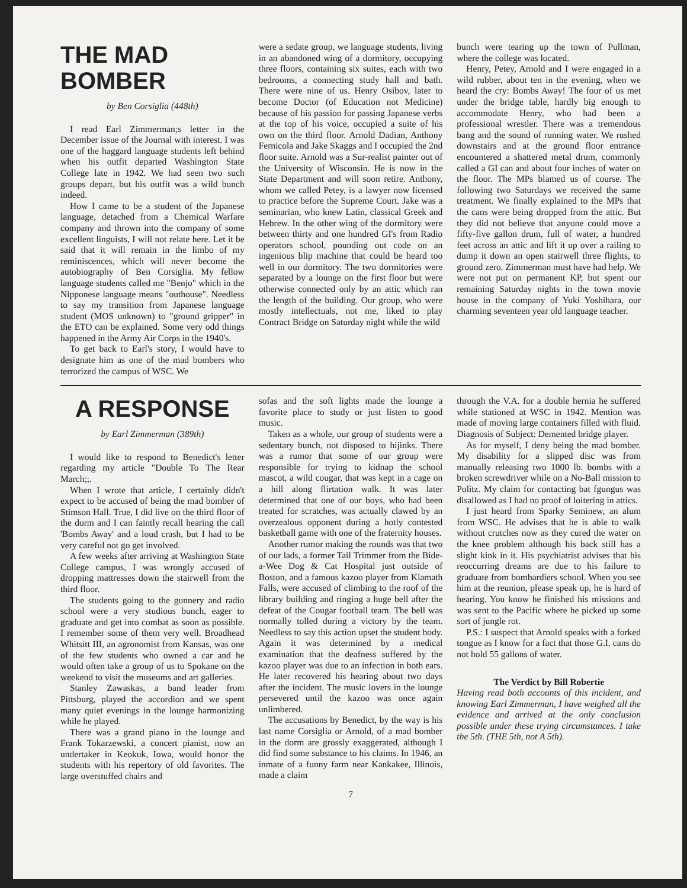THE MAD BOMBER
by Ben Corsiglia (448th)
I read Earl Zimmerman;s letter in the December issue of the Journal with interest. I was one of the haggard language students left behind when his outfit departed Washington State College late in 1942. We had seen two such groups depart, but his outfit was a wild bunch indeed.
How I came to be a student of the Japanese language, detached from a Chemical Warfare company and thrown into the company of some excellent linguists, I will not relate here. Let it be said that it will remain in the limbo of my reminiscences, which will never become the autobiography of Ben Corsiglia. My fellow language students called me "Benjo" which in the Nipponese language means "outhouse". Needless to say my transition from Japanese language student (MOS unknown) to "ground gripper" in the ETO can be explained. Some very odd things happened in the Army Air Corps in the 1940's.
To get back to Earl's story, I would have to designate him as one of the mad bombers who terrorized the campus of WSC. We
were a sedate group, we language students, living in an abandoned wing of a dormitory, occupying three floors, containing six suites, each with two bedrooms, a connecting study hall and bath. There were nine of us. Henry Osibov, later to become Doctor (of Education not Medicine) because of his passion for passing Japanese verbs at the top of his voice, occupied a suite of his own on the third floor. Arnold Dadian, Anthony Fernicola and Jake Skaggs and I occupied the 2nd floor suite. Arnold was a Sur-realist painter out of the University of Wisconsin. He is now in the State Department and will soon retire. Anthony, whom we called Petey, is a lawyer now licensed to practice before the Supreme Court. Jake was a seminarian, who knew Latin, classical Greek and Hebrew. In the other wing of the dormitory were between thirty and one hundred GI's from Radio operators school, pounding out code on an ingenious blip machine that could be heard too well in our dormitory. The two dormitories were separated by a lounge on the first floor but were otherwise connected only by an attic which ran the length of the building. Our group, who were mostly intellectuals, not me, liked to play Contract Bridge on Saturday night while the wild
bunch were tearing up the town of Pullman, where the college was located.
Henry, Petey, Arnold and I were engaged in a wild rubber, about ten in the evening, when we heard the cry: Bombs Away! The four of us met under the bridge table, hardly big enough to accommodate Henry, who had been a professional wrestler. There was a tremendous bang and the sound of running water. We rushed downstairs and at the ground floor entrance encountered a shattered metal drum, commonly called a GI can and about four inches of water on the floor. The MPs blamed us of course. The following two Saturdays we received the same treatment. We finally explained to the MPs that the cans were being dropped from the attic. But they did not believe that anyone could move a fifty-five gallon drum, full of water, a hundred feet across an attic and lift it up over a railing to dump it down an open stairwell three flights, to ground zero. Zimmerman must have had help. We were not put on permanent KP, but spent our remaining Saturday nights in the town movie house in the company of Yuki Yoshihara, our charming seventeen year old language teacher.
A RESPONSE
by Earl Zimmerman (389th)
I would like to respond to Benedict's letter regarding my article "Double To The Rear March;;.
When I wrote that article, I certainly didn't expect to be accused of being the mad bomber of Stimson Hall. True, I did live on the third floor of the dorm and I can faintly recall hearing the call 'Bombs Away' and a loud crash, but I had to be very careful not go get involved.
A few weeks after arriving at Washington State College campus, I was wrongly accused of dropping mattresses down the stairwell from the third floor.
The students going to the gunnery and radio school were a very studious bunch, eager to graduate and get into combat as soon as possible. I remember some of them very well. Broadhead Whitsitt III, an agronomist from Kansas, was one of the few students who owned a car and he would often take a group of us to Spokane on the weekend to visit the museums and art galleries.
Stanley Zawaskas, a band leader from Pittsburg, played the accordion and we spent many quiet evenings in the lounge harmonizing while he played.
There was a grand piano in the lounge and Frank Tokarzewski, a concert pianist, now an undertaker in Keokuk, Iowa, would honor the students with his repertory of old favorites. The large overstuffed chairs and
sofas and the soft lights made the lounge a favorite place to study or just listen to good music.
Taken as a whole, our group of students were a sedentary bunch, not disposed to hijinks. There was a rumor that some of our group were responsible for trying to kidnap the school mascot, a wild cougar, that was kept in a cage on a hill along flirtation walk. It was later determined that one of our boys, who had been treated for scratches, was actually clawed by an overzealous opponent during a hotly contested basketball game with one of the fraternity houses.
Another rumor making the rounds was that two of our lads, a former Tail Trimmer from the Bide-a-Wee Dog & Cat Hospital just outside of Boston, and a famous kazoo player from Klamath Falls, were accused of climbing to the roof of the library building and ringing a huge bell after the defeat of the Cougar football team. The bell was normally tolled during a victory by the team. Needless to say this action upset the student body. Again it was determined by a medical examination that the deafness suffered by the kazoo player was due to an infection in both ears. He later recovered his hearing about two days after the incident. The music lovers in the lounge persevered until the kazoo was once again unlimbered.
The accusations by Benedict, by the way is his last name Corsiglia or Arnold, of a mad bomber in the dorm are grossly exaggerated, although I did find some substance to his claims. In 1946, an inmate of a funny farm near Kankakee, Illinois, made a claim
through the V.A. for a double hernia he suffered while stationed at WSC in 1942. Mention was made of moving large containers filled with fluid. Diagnosis of Subject: Demented bridge player.
As for myself, I deny being the mad bomber. My disability for a slipped disc was from manually releasing two 1000 lb. bombs with a broken screwdriver while on a No-Ball mission to Politz. My claim for contacting bat fgungus was disallowed as I had no proof of loitering in attics.
I just heard from Sparky Seminew, an alum from WSC. He advises that he is able to walk without crutches now as they cured the water on the knee problem although his back still has a slight kink in it. His psychiatrist advises that his reoccurring dreams are due to his failure to graduate from bombardiers school. When you see him at the reunion, please speak up, he is hard of hearing. You know he finished his missions and was sent to the Pacific where he picked up some sort of jungle rot.
P.S.: I suspect that Arnold speaks with a forked tongue as I know for a fact that those G.I. cans do not hold 55 gallons of water.
The Verdict by Bill Robertie
Having read both accounts of this incident, and knowing Earl Zimmerman, I have weighed all the evidence and arrived at the only conclusion possible under these trying circumstances. I take the 5th. (THE 5th, not A 5th).
7